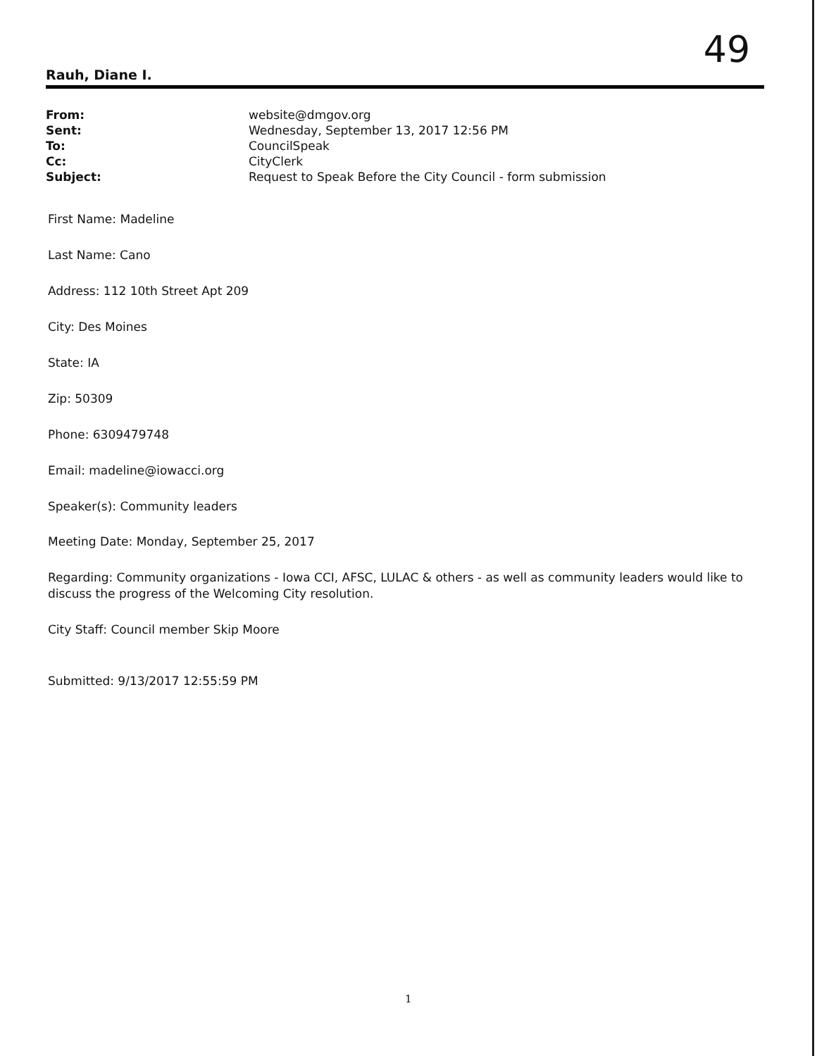49
Rauh, Diane I.
| From: | website@dmgov.org |
| Sent: | Wednesday, September 13, 2017 12:56 PM |
| To: | CouncilSpeak |
| Cc: | CityClerk |
| Subject: | Request to Speak Before the City Council - form submission |
First Name: Madeline
Last Name: Cano
Address: 112 10th Street Apt 209
City: Des Moines
State: IA
Zip: 50309
Phone: 6309479748
Email: madeline@iowacci.org
Speaker(s): Community leaders
Meeting Date: Monday, September 25, 2017
Regarding: Community organizations - Iowa CCI, AFSC, LULAC & others - as well as community leaders would like to discuss the progress of the Welcoming City resolution.
City Staff: Council member Skip Moore
Submitted: 9/13/2017 12:55:59 PM
1